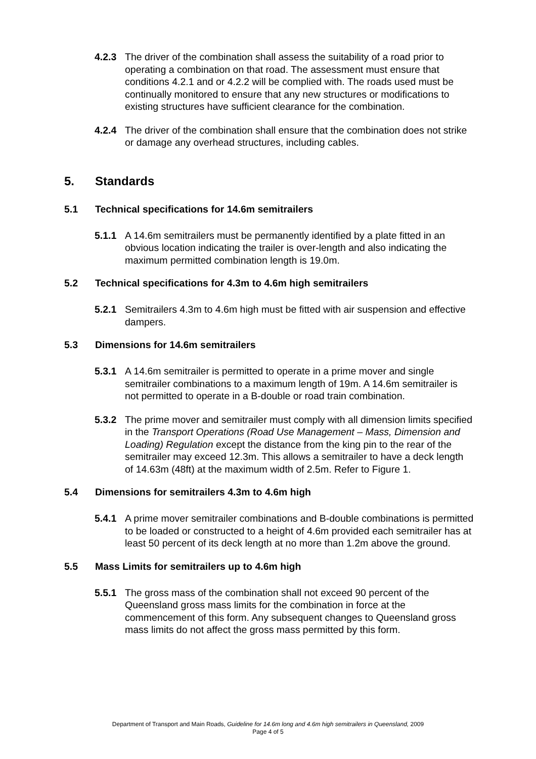4.2.3 The driver of the combination shall assess the suitability of a road prior to operating a combination on that road. The assessment must ensure that conditions 4.2.1 and or 4.2.2 will be complied with. The roads used must be continually monitored to ensure that any new structures or modifications to existing structures have sufficient clearance for the combination.
4.2.4 The driver of the combination shall ensure that the combination does not strike or damage any overhead structures, including cables.
5. Standards
5.1 Technical specifications for 14.6m semitrailers
5.1.1 A 14.6m semitrailers must be permanently identified by a plate fitted in an obvious location indicating the trailer is over-length and also indicating the maximum permitted combination length is 19.0m.
5.2 Technical specifications for 4.3m to 4.6m high semitrailers
5.2.1 Semitrailers 4.3m to 4.6m high must be fitted with air suspension and effective dampers.
5.3 Dimensions for 14.6m semitrailers
5.3.1 A 14.6m semitrailer is permitted to operate in a prime mover and single semitrailer combinations to a maximum length of 19m. A 14.6m semitrailer is not permitted to operate in a B-double or road train combination.
5.3.2 The prime mover and semitrailer must comply with all dimension limits specified in the Transport Operations (Road Use Management – Mass, Dimension and Loading) Regulation except the distance from the king pin to the rear of the semitrailer may exceed 12.3m. This allows a semitrailer to have a deck length of 14.63m (48ft) at the maximum width of 2.5m. Refer to Figure 1.
5.4 Dimensions for semitrailers 4.3m to 4.6m high
5.4.1 A prime mover semitrailer combinations and B-double combinations is permitted to be loaded or constructed to a height of 4.6m provided each semitrailer has at least 50 percent of its deck length at no more than 1.2m above the ground.
5.5 Mass Limits for semitrailers up to 4.6m high
5.5.1 The gross mass of the combination shall not exceed 90 percent of the Queensland gross mass limits for the combination in force at the commencement of this form. Any subsequent changes to Queensland gross mass limits do not affect the gross mass permitted by this form.
Department of Transport and Main Roads, Guideline for 14.6m long and 4.6m high semitrailers in Queensland, 2009
Page 4 of 5